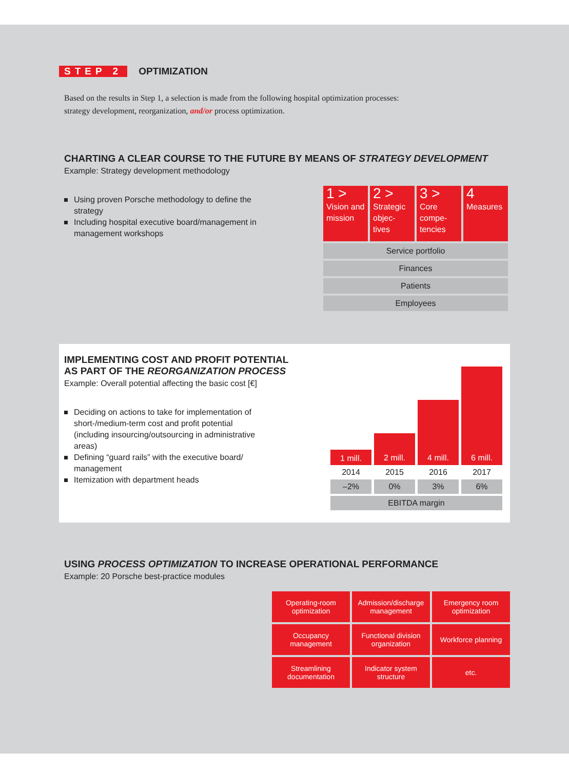STEP 2 OPTIMIZATION
Based on the results in Step 1, a selection is made from the following hospital optimization processes:
strategy development, reorganization, and/or process optimization.
CHARTING A CLEAR COURSE TO THE FUTURE BY MEANS OF STRATEGY DEVELOPMENT
Example: Strategy development methodology
Using proven Porsche methodology to define the strategy
Including hospital executive board/management in management workshops
| 1 > Vision and mission | 2 > Strategic objec-tives | 3 > Core compe-tencies | 4 Measures |
| Service portfolio | | | |
| Finances | | | |
| Patients | | | |
| Employees | | | |
IMPLEMENTING COST AND PROFIT POTENTIAL
AS PART OF THE REORGANIZATION PROCESS
Example: Overall potential affecting the basic cost [€]
Deciding on actions to take for implementation of short-/medium-term cost and profit potential (including insourcing/outsourcing in administrative areas)
Defining “guard rails” with the executive board/ management
Itemization with department heads
| 1 mill. | 2 mill. | 4 mill. | 6 mill. |
| 2014 | 2015 | 2016 | 2017 |
| –2% | 0% | 3% | 6% |
| EBITDA margin | | | |
USING PROCESS OPTIMIZATION TO INCREASE OPERATIONAL PERFORMANCE
Example: 20 Porsche best-practice modules
| Operating-room optimization | Admission/discharge management | Emergency room optimization |
| Occupancy management | Functional division organization | Workforce planning |
| Streamlining documentation | Indicator system structure | etc. |